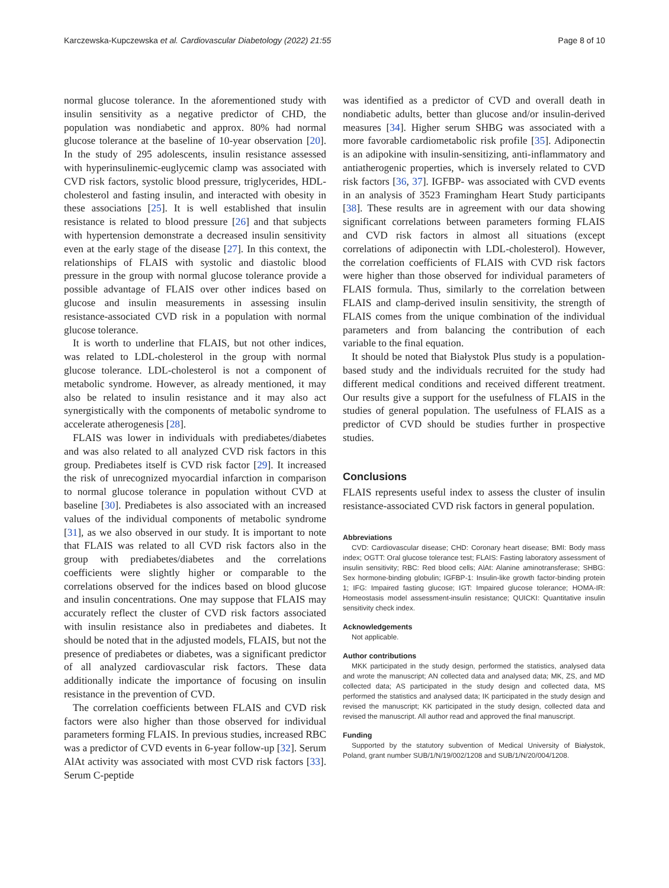Karczewska-Kupczewska et al. Cardiovascular Diabetology (2022) 21:55 Page 8 of 10
normal glucose tolerance. In the aforementioned study with insulin sensitivity as a negative predictor of CHD, the population was nondiabetic and approx. 80% had normal glucose tolerance at the baseline of 10-year observation [20]. In the study of 295 adolescents, insulin resistance assessed with hyperinsulinemic-euglycemic clamp was associated with CVD risk factors, systolic blood pressure, triglycerides, HDL-cholesterol and fasting insulin, and interacted with obesity in these associations [25]. It is well established that insulin resistance is related to blood pressure [26] and that subjects with hypertension demonstrate a decreased insulin sensitivity even at the early stage of the disease [27]. In this context, the relationships of FLAIS with systolic and diastolic blood pressure in the group with normal glucose tolerance provide a possible advantage of FLAIS over other indices based on glucose and insulin measurements in assessing insulin resistance-associated CVD risk in a population with normal glucose tolerance.
It is worth to underline that FLAIS, but not other indices, was related to LDL-cholesterol in the group with normal glucose tolerance. LDL-cholesterol is not a component of metabolic syndrome. However, as already mentioned, it may also be related to insulin resistance and it may also act synergistically with the components of metabolic syndrome to accelerate atherogenesis [28].
FLAIS was lower in individuals with prediabetes/diabetes and was also related to all analyzed CVD risk factors in this group. Prediabetes itself is CVD risk factor [29]. It increased the risk of unrecognized myocardial infarction in comparison to normal glucose tolerance in population without CVD at baseline [30]. Prediabetes is also associated with an increased values of the individual components of metabolic syndrome [31], as we also observed in our study. It is important to note that FLAIS was related to all CVD risk factors also in the group with prediabetes/diabetes and the correlations coefficients were slightly higher or comparable to the correlations observed for the indices based on blood glucose and insulin concentrations. One may suppose that FLAIS may accurately reflect the cluster of CVD risk factors associated with insulin resistance also in prediabetes and diabetes. It should be noted that in the adjusted models, FLAIS, but not the presence of prediabetes or diabetes, was a significant predictor of all analyzed cardiovascular risk factors. These data additionally indicate the importance of focusing on insulin resistance in the prevention of CVD.
The correlation coefficients between FLAIS and CVD risk factors were also higher than those observed for individual parameters forming FLAIS. In previous studies, increased RBC was a predictor of CVD events in 6-year follow-up [32]. Serum AlAt activity was associated with most CVD risk factors [33]. Serum C-peptide
was identified as a predictor of CVD and overall death in nondiabetic adults, better than glucose and/or insulin-derived measures [34]. Higher serum SHBG was associated with a more favorable cardiometabolic risk profile [35]. Adiponectin is an adipokine with insulin-sensitizing, anti-inflammatory and antiatherogenic properties, which is inversely related to CVD risk factors [36, 37]. IGFBP- was associated with CVD events in an analysis of 3523 Framingham Heart Study participants [38]. These results are in agreement with our data showing significant correlations between parameters forming FLAIS and CVD risk factors in almost all situations (except correlations of adiponectin with LDL-cholesterol). However, the correlation coefficients of FLAIS with CVD risk factors were higher than those observed for individual parameters of FLAIS formula. Thus, similarly to the correlation between FLAIS and clamp-derived insulin sensitivity, the strength of FLAIS comes from the unique combination of the individual parameters and from balancing the contribution of each variable to the final equation.
It should be noted that Białystok Plus study is a population-based study and the individuals recruited for the study had different medical conditions and received different treatment. Our results give a support for the usefulness of FLAIS in the studies of general population. The usefulness of FLAIS as a predictor of CVD should be studies further in prospective studies.
Conclusions
FLAIS represents useful index to assess the cluster of insulin resistance-associated CVD risk factors in general population.
Abbreviations
CVD: Cardiovascular disease; CHD: Coronary heart disease; BMI: Body mass index; OGTT: Oral glucose tolerance test; FLAIS: Fasting laboratory assessment of insulin sensitivity; RBC: Red blood cells; AlAt: Alanine aminotransferase; SHBG: Sex hormone-binding globulin; IGFBP-1: Insulin-like growth factor-binding protein 1; IFG: Impaired fasting glucose; IGT: Impaired glucose tolerance; HOMA-IR: Homeostasis model assessment-insulin resistance; QUICKI: Quantitative insulin sensitivity check index.
Acknowledgements
Not applicable.
Author contributions
MKK participated in the study design, performed the statistics, analysed data and wrote the manuscript; AN collected data and analysed data; MK, ZS, and MD collected data; AS participated in the study design and collected data, MS performed the statistics and analysed data; IK participated in the study design and revised the manuscript; KK participated in the study design, collected data and revised the manuscript. All author read and approved the final manuscript.
Funding
Supported by the statutory subvention of Medical University of Białystok, Poland, grant number SUB/1/N/19/002/1208 and SUB/1/N/20/004/1208.